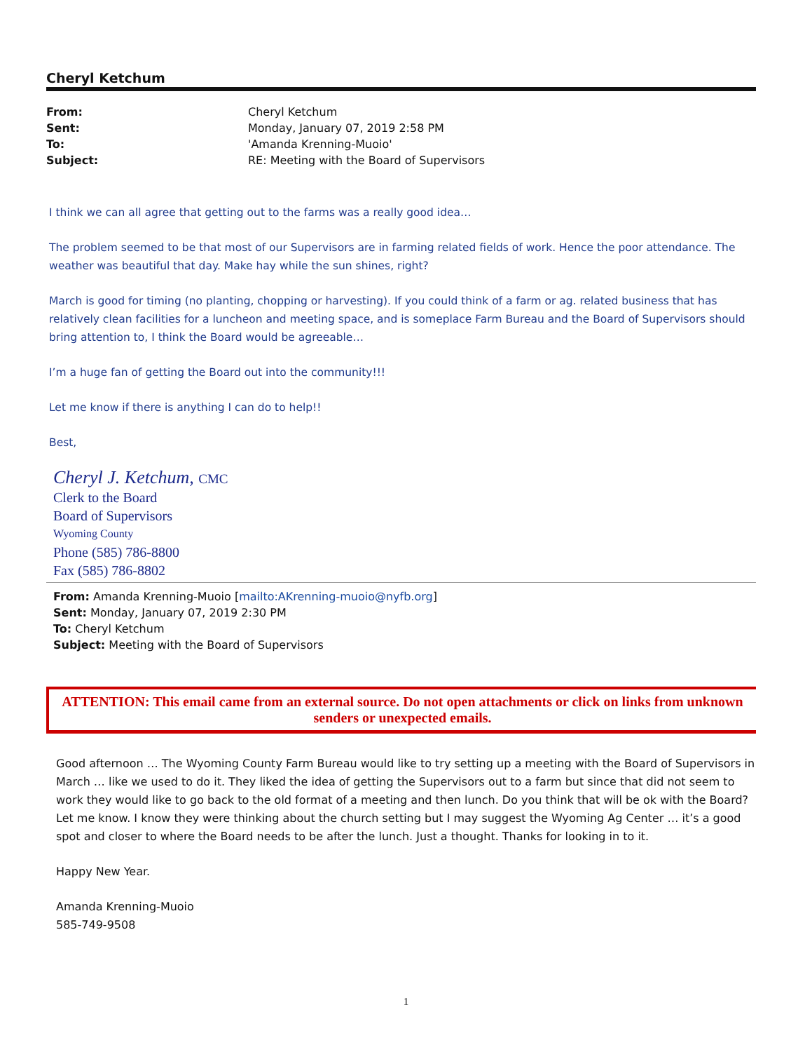Cheryl Ketchum
| From: | Cheryl Ketchum |
| Sent: | Monday, January 07, 2019 2:58 PM |
| To: | 'Amanda Krenning-Muoio' |
| Subject: | RE: Meeting with the Board of Supervisors |
I think we can all agree that getting out to the farms was a really good idea…
The problem seemed to be that most of our Supervisors are in farming related fields of work. Hence the poor attendance. The weather was beautiful that day. Make hay while the sun shines, right?
March is good for timing (no planting, chopping or harvesting). If you could think of a farm or ag. related business that has relatively clean facilities for a luncheon and meeting space, and is someplace Farm Bureau and the Board of Supervisors should bring attention to, I think the Board would be agreeable…
I’m a huge fan of getting the Board out into the community!!!
Let me know if there is anything I can do to help!!
Best,
Cheryl J. Ketchum, CMC
Clerk to the Board
Board of Supervisors
Wyoming County
Phone (585) 786-8800
Fax (585) 786-8802
From: Amanda Krenning-Muoio [mailto:AKrenning-muoio@nyfb.org]
Sent: Monday, January 07, 2019 2:30 PM
To: Cheryl Ketchum
Subject: Meeting with the Board of Supervisors
ATTENTION: This email came from an external source. Do not open attachments or click on links from unknown senders or unexpected emails.
Good afternoon … The Wyoming County Farm Bureau would like to try setting up a meeting with the Board of Supervisors in March … like we used to do it. They liked the idea of getting the Supervisors out to a farm but since that did not seem to work they would like to go back to the old format of a meeting and then lunch. Do you think that will be ok with the Board? Let me know. I know they were thinking about the church setting but I may suggest the Wyoming Ag Center … it’s a good spot and closer to where the Board needs to be after the lunch. Just a thought. Thanks for looking in to it.
Happy New Year.
Amanda Krenning-Muoio
585-749-9508
1